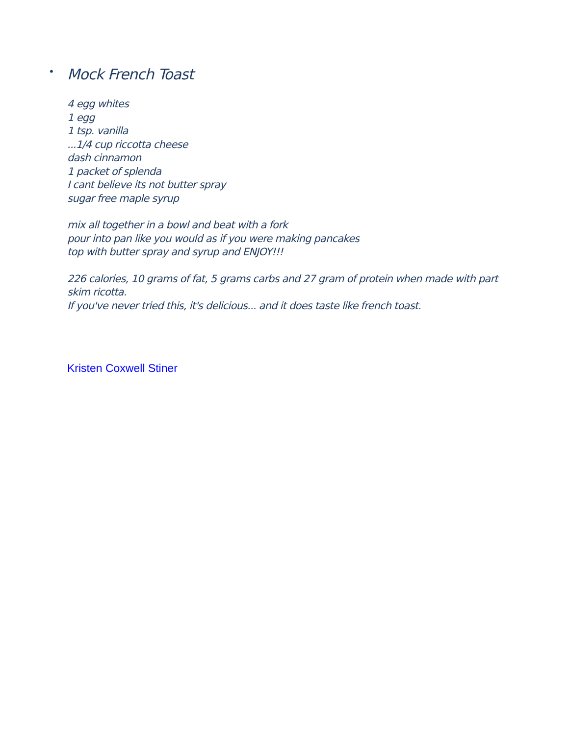• Mock French Toast
4 egg whites
1 egg
1 tsp. vanilla
...1/4 cup riccotta cheese
dash cinnamon
1 packet of splenda
I cant believe its not butter spray
sugar free maple syrup
mix all together in a bowl and beat with a fork
pour into pan like you would as if you were making pancakes
top with butter spray and syrup and ENJOY!!!
226 calories, 10 grams of fat, 5 grams carbs and 27 gram of protein when made with part skim ricotta.
If you've never tried this, it's delicious... and it does taste like french toast.
Kristen Coxwell Stiner